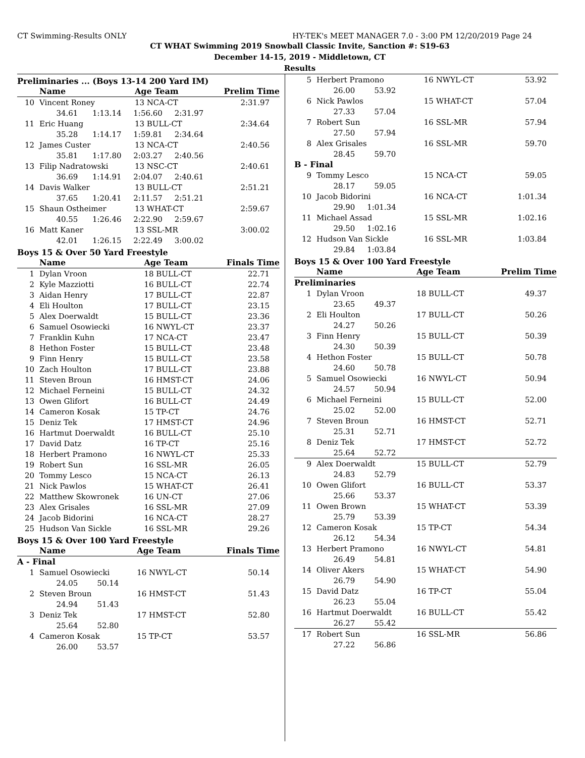CT Swimming-Results ONLY HY-TEK's MEET MANAGER 7.0 - 3:00 PM 12/20/2019 Page 24
CT WHAT Swimming 2019 Snowball Classic Invite, Sanction #: S19-63
December 14-15, 2019 - Middletown, CT
Results
Preliminaries ... (Boys 13-14 200 Yard IM)
| | Name | Age Team | | Prelim Time |
| --- | --- | --- | --- | --- |
| 10 | Vincent Roney | 13 NCA-CT | | 2:31.97 |
| | 34.61 1:13.14 1:56.60 2:31.97 | | | |
| 11 | Eric Huang | 13 BULL-CT | | 2:34.64 |
| | 35.28 1:14.17 1:59.81 2:34.64 | | | |
| 12 | James Custer | 13 NCA-CT | | 2:40.56 |
| | 35.81 1:17.80 2:03.27 2:40.56 | | | |
| 13 | Filip Nadratowski | 13 NSC-CT | | 2:40.61 |
| | 36.69 1:14.91 2:04.07 2:40.61 | | | |
| 14 | Davis Walker | 13 BULL-CT | | 2:51.21 |
| | 37.65 1:20.41 2:11.57 2:51.21 | | | |
| 15 | Shaun Ostheimer | 13 WHAT-CT | | 2:59.67 |
| | 40.55 1:26.46 2:22.90 2:59.67 | | | |
| 16 | Matt Kaner | 13 SSL-MR | | 3:00.02 |
| | 42.01 1:26.15 2:22.49 3:00.02 | | | |
Boys 15 & Over 50 Yard Freestyle
| | Name | Age Team | Finals Time |
| --- | --- | --- | --- |
| 1 | Dylan Vroon | 18 BULL-CT | 22.71 |
| 2 | Kyle Mazziotti | 16 BULL-CT | 22.74 |
| 3 | Aidan Henry | 17 BULL-CT | 22.87 |
| 4 | Eli Houlton | 17 BULL-CT | 23.15 |
| 5 | Alex Doerwaldt | 15 BULL-CT | 23.36 |
| 6 | Samuel Osowiecki | 16 NWYL-CT | 23.37 |
| 7 | Franklin Kuhn | 17 NCA-CT | 23.47 |
| 8 | Hethon Foster | 15 BULL-CT | 23.48 |
| 9 | Finn Henry | 15 BULL-CT | 23.58 |
| 10 | Zach Houlton | 17 BULL-CT | 23.88 |
| 11 | Steven Broun | 16 HMST-CT | 24.06 |
| 12 | Michael Ferneini | 15 BULL-CT | 24.32 |
| 13 | Owen Glifort | 16 BULL-CT | 24.49 |
| 14 | Cameron Kosak | 15 TP-CT | 24.76 |
| 15 | Deniz Tek | 17 HMST-CT | 24.96 |
| 16 | Hartmut Doerwaldt | 16 BULL-CT | 25.10 |
| 17 | David Datz | 16 TP-CT | 25.16 |
| 18 | Herbert Pramono | 16 NWYL-CT | 25.33 |
| 19 | Robert Sun | 16 SSL-MR | 26.05 |
| 20 | Tommy Lesco | 15 NCA-CT | 26.13 |
| 21 | Nick Pawlos | 15 WHAT-CT | 26.41 |
| 22 | Matthew Skowronek | 16 UN-CT | 27.06 |
| 23 | Alex Grisales | 16 SSL-MR | 27.09 |
| 24 | Jacob Bidorini | 16 NCA-CT | 28.27 |
| 25 | Hudson Van Sickle | 16 SSL-MR | 29.26 |
Boys 15 & Over 100 Yard Freestyle
| | Name | Age Team | Finals Time |
| --- | --- | --- | --- |
| A - Final | | | |
| 1 | Samuel Osowiecki | 16 NWYL-CT | 50.14 |
| | 24.05 50.14 | | |
| 2 | Steven Broun | 16 HMST-CT | 51.43 |
| | 24.94 51.43 | | |
| 3 | Deniz Tek | 17 HMST-CT | 52.80 |
| | 25.64 52.80 | | |
| 4 | Cameron Kosak | 15 TP-CT | 53.57 |
| | 26.00 53.57 | | |
| 5 | Herbert Pramono | 16 NWYL-CT | 53.92 |
| | 26.00 53.92 | | |
| 6 | Nick Pawlos | 15 WHAT-CT | 57.04 |
| | 27.33 57.04 | | |
| 7 | Robert Sun | 16 SSL-MR | 57.94 |
| | 27.50 57.94 | | |
| 8 | Alex Grisales | 16 SSL-MR | 59.70 |
| | 28.45 59.70 | | |
| B - Final | | | |
| 9 | Tommy Lesco | 15 NCA-CT | 59.05 |
| | 28.17 59.05 | | |
| 10 | Jacob Bidorini | 16 NCA-CT | 1:01.34 |
| | 29.90 1:01.34 | | |
| 11 | Michael Assad | 15 SSL-MR | 1:02.16 |
| | 29.50 1:02.16 | | |
| 12 | Hudson Van Sickle | 16 SSL-MR | 1:03.84 |
| | 29.84 1:03.84 | | |
Boys 15 & Over 100 Yard Freestyle
| | Name | Age Team | Prelim Time |
| --- | --- | --- | --- |
| Preliminaries | | | |
| 1 | Dylan Vroon | 18 BULL-CT | 49.37 |
| | 23.65 49.37 | | |
| 2 | Eli Houlton | 17 BULL-CT | 50.26 |
| | 24.27 50.26 | | |
| 3 | Finn Henry | 15 BULL-CT | 50.39 |
| | 24.30 50.39 | | |
| 4 | Hethon Foster | 15 BULL-CT | 50.78 |
| | 24.60 50.78 | | |
| 5 | Samuel Osowiecki | 16 NWYL-CT | 50.94 |
| | 24.57 50.94 | | |
| 6 | Michael Ferneini | 15 BULL-CT | 52.00 |
| | 25.02 52.00 | | |
| 7 | Steven Broun | 16 HMST-CT | 52.71 |
| | 25.31 52.71 | | |
| 8 | Deniz Tek | 17 HMST-CT | 52.72 |
| | 25.64 52.72 | | |
| 9 | Alex Doerwaldt | 15 BULL-CT | 52.79 |
| | 24.83 52.79 | | |
| 10 | Owen Glifort | 16 BULL-CT | 53.37 |
| | 25.66 53.37 | | |
| 11 | Owen Brown | 15 WHAT-CT | 53.39 |
| | 25.79 53.39 | | |
| 12 | Cameron Kosak | 15 TP-CT | 54.34 |
| | 26.12 54.34 | | |
| 13 | Herbert Pramono | 16 NWYL-CT | 54.81 |
| | 26.49 54.81 | | |
| 14 | Oliver Akers | 15 WHAT-CT | 54.90 |
| | 26.79 54.90 | | |
| 15 | David Datz | 16 TP-CT | 55.04 |
| | 26.23 55.04 | | |
| 16 | Hartmut Doerwaldt | 16 BULL-CT | 55.42 |
| | 26.27 55.42 | | |
| 17 | Robert Sun | 16 SSL-MR | 56.86 |
| | 27.22 56.86 | | |